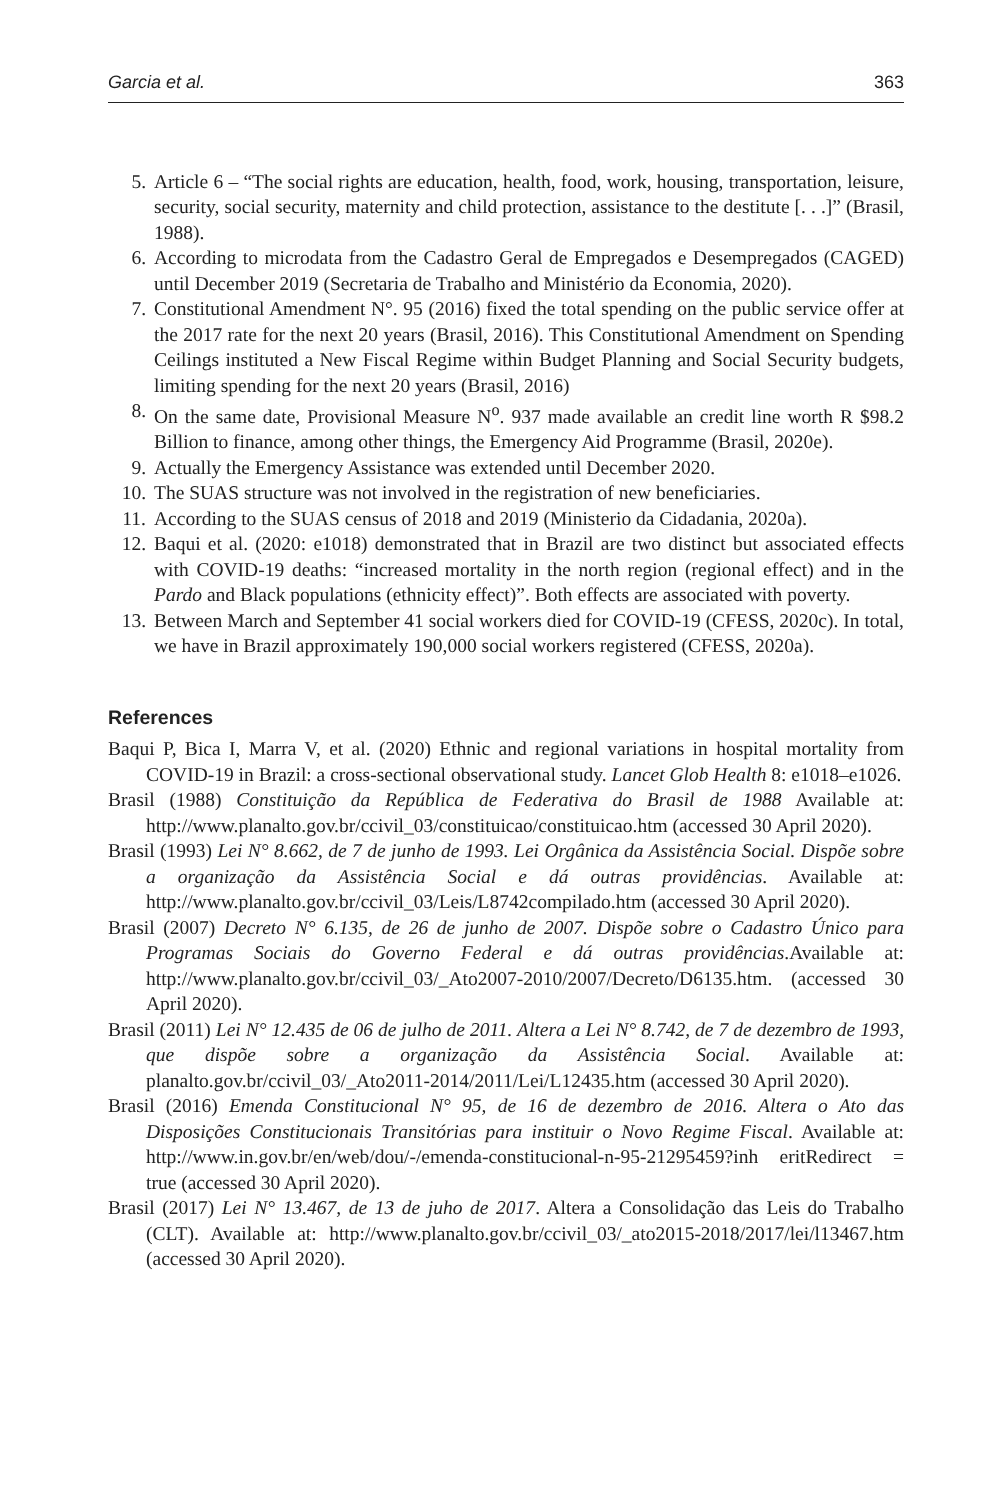Garcia et al. 363
5. Article 6 – “The social rights are education, health, food, work, housing, transportation, leisure, security, social security, maternity and child protection, assistance to the destitute [. . .]” (Brasil, 1988).
6. According to microdata from the Cadastro Geral de Empregados e Desempregados (CAGED) until December 2019 (Secretaria de Trabalho and Ministério da Economia, 2020).
7. Constitutional Amendment N°. 95 (2016) fixed the total spending on the public service offer at the 2017 rate for the next 20 years (Brasil, 2016). This Constitutional Amendment on Spending Ceilings instituted a New Fiscal Regime within Budget Planning and Social Security budgets, limiting spending for the next 20 years (Brasil, 2016)
8. On the same date, Provisional Measure N<sup>o</sup>. 937 made available an credit line worth R $98.2 Billion to finance, among other things, the Emergency Aid Programme (Brasil, 2020e).
9. Actually the Emergency Assistance was extended until December 2020.
10. The SUAS structure was not involved in the registration of new beneficiaries.
11. According to the SUAS census of 2018 and 2019 (Ministerio da Cidadania, 2020a).
12. Baqui et al. (2020: e1018) demonstrated that in Brazil are two distinct but associated effects with COVID-19 deaths: “increased mortality in the north region (regional effect) and in the Pardo and Black populations (ethnicity effect)”. Both effects are associated with poverty.
13. Between March and September 41 social workers died for COVID-19 (CFESS, 2020c). In total, we have in Brazil approximately 190,000 social workers registered (CFESS, 2020a).
References
Baqui P, Bica I, Marra V, et al. (2020) Ethnic and regional variations in hospital mortality from COVID-19 in Brazil: a cross-sectional observational study. Lancet Glob Health 8: e1018–e1026.
Brasil (1988) Constituição da República de Federativa do Brasil de 1988 Available at: http://www.planalto.gov.br/ccivil_03/constituicao/constituicao.htm (accessed 30 April 2020).
Brasil (1993) Lei N° 8.662, de 7 de junho de 1993. Lei Orgânica da Assistência Social. Dispõe sobre a organização da Assistência Social e dá outras providências. Available at: http://www.planalto.gov.br/ccivil_03/Leis/L8742compilado.htm (accessed 30 April 2020).
Brasil (2007) Decreto N° 6.135, de 26 de junho de 2007. Dispõe sobre o Cadastro Único para Programas Sociais do Governo Federal e dá outras providências.Available at: http://www.planalto.gov.br/ccivil_03/_Ato2007-2010/2007/Decreto/D6135.htm. (accessed 30 April 2020).
Brasil (2011) Lei N° 12.435 de 06 de julho de 2011. Altera a Lei N° 8.742, de 7 de dezembro de 1993, que dispõe sobre a organização da Assistência Social. Available at: planalto.gov.br/ccivil_03/_Ato2011-2014/2011/Lei/L12435.htm (accessed 30 April 2020).
Brasil (2016) Emenda Constitucional N° 95, de 16 de dezembro de 2016. Altera o Ato das Disposições Constitucionais Transitórias para instituir o Novo Regime Fiscal. Available at: http://www.in.gov.br/en/web/dou/-/emenda-constitucional-n-95-21295459?inh eritRedirect = true (accessed 30 April 2020).
Brasil (2017) Lei N° 13.467, de 13 de juho de 2017. Altera a Consolidação das Leis do Trabalho (CLT). Available at: http://www.planalto.gov.br/ccivil_03/_ato2015-2018/2017/lei/l13467.htm (accessed 30 April 2020).